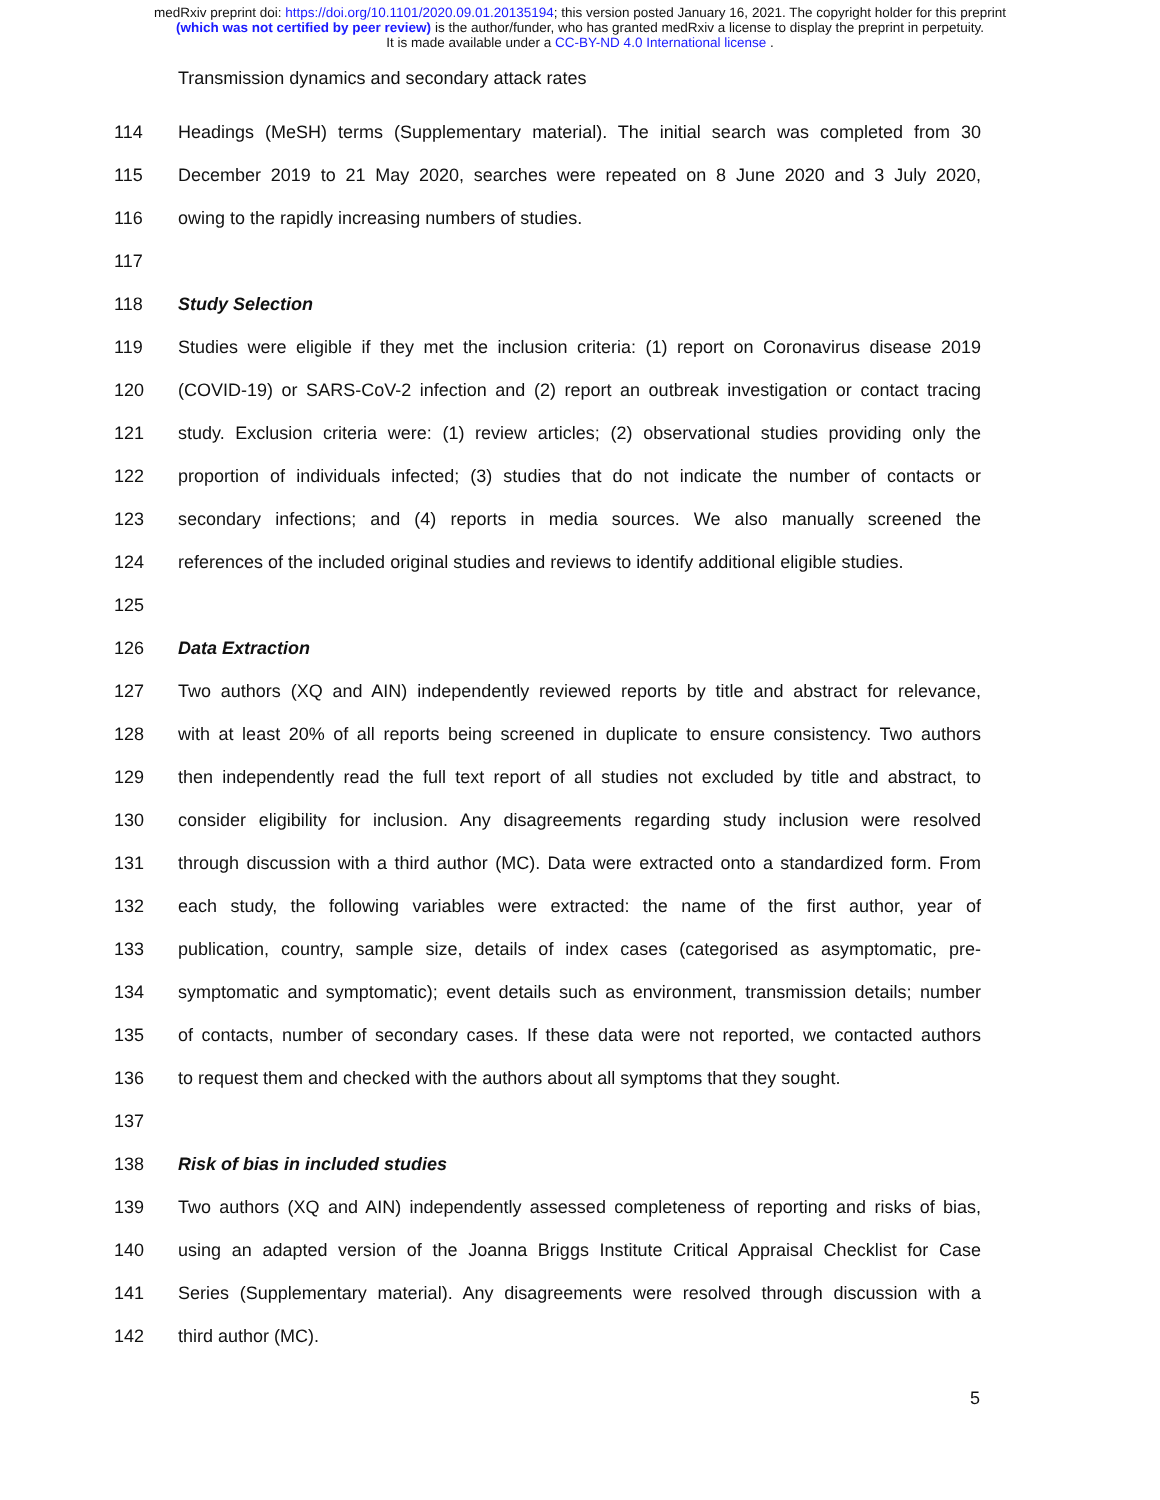medRxiv preprint doi: https://doi.org/10.1101/2020.09.01.20135194; this version posted January 16, 2021. The copyright holder for this preprint
(which was not certified by peer review) is the author/funder, who has granted medRxiv a license to display the preprint in perpetuity.
It is made available under a CC-BY-ND 4.0 International license .
Transmission dynamics and secondary attack rates
114 Headings (MeSH) terms (Supplementary material). The initial search was completed from 30
115 December 2019 to 21 May 2020, searches were repeated on 8 June 2020 and 3 July 2020,
116 owing to the rapidly increasing numbers of studies.
117
118 Study Selection
119 Studies were eligible if they met the inclusion criteria: (1) report on Coronavirus disease 2019
120 (COVID-19) or SARS-CoV-2 infection and (2) report an outbreak investigation or contact tracing
121 study. Exclusion criteria were: (1) review articles; (2) observational studies providing only the
122 proportion of individuals infected; (3) studies that do not indicate the number of contacts or
123 secondary infections; and (4) reports in media sources. We also manually screened the
124 references of the included original studies and reviews to identify additional eligible studies.
125
126 Data Extraction
127 Two authors (XQ and AIN) independently reviewed reports by title and abstract for relevance,
128 with at least 20% of all reports being screened in duplicate to ensure consistency. Two authors
129 then independently read the full text report of all studies not excluded by title and abstract, to
130 consider eligibility for inclusion. Any disagreements regarding study inclusion were resolved
131 through discussion with a third author (MC). Data were extracted onto a standardized form. From
132 each study, the following variables were extracted: the name of the first author, year of
133 publication, country, sample size, details of index cases (categorised as asymptomatic, pre-
134 symptomatic and symptomatic); event details such as environment, transmission details; number
135 of contacts, number of secondary cases. If these data were not reported, we contacted authors
136 to request them and checked with the authors about all symptoms that they sought.
137
138 Risk of bias in included studies
139 Two authors (XQ and AIN) independently assessed completeness of reporting and risks of bias,
140 using an adapted version of the Joanna Briggs Institute Critical Appraisal Checklist for Case
141 Series (Supplementary material). Any disagreements were resolved through discussion with a
142 third author (MC).
5